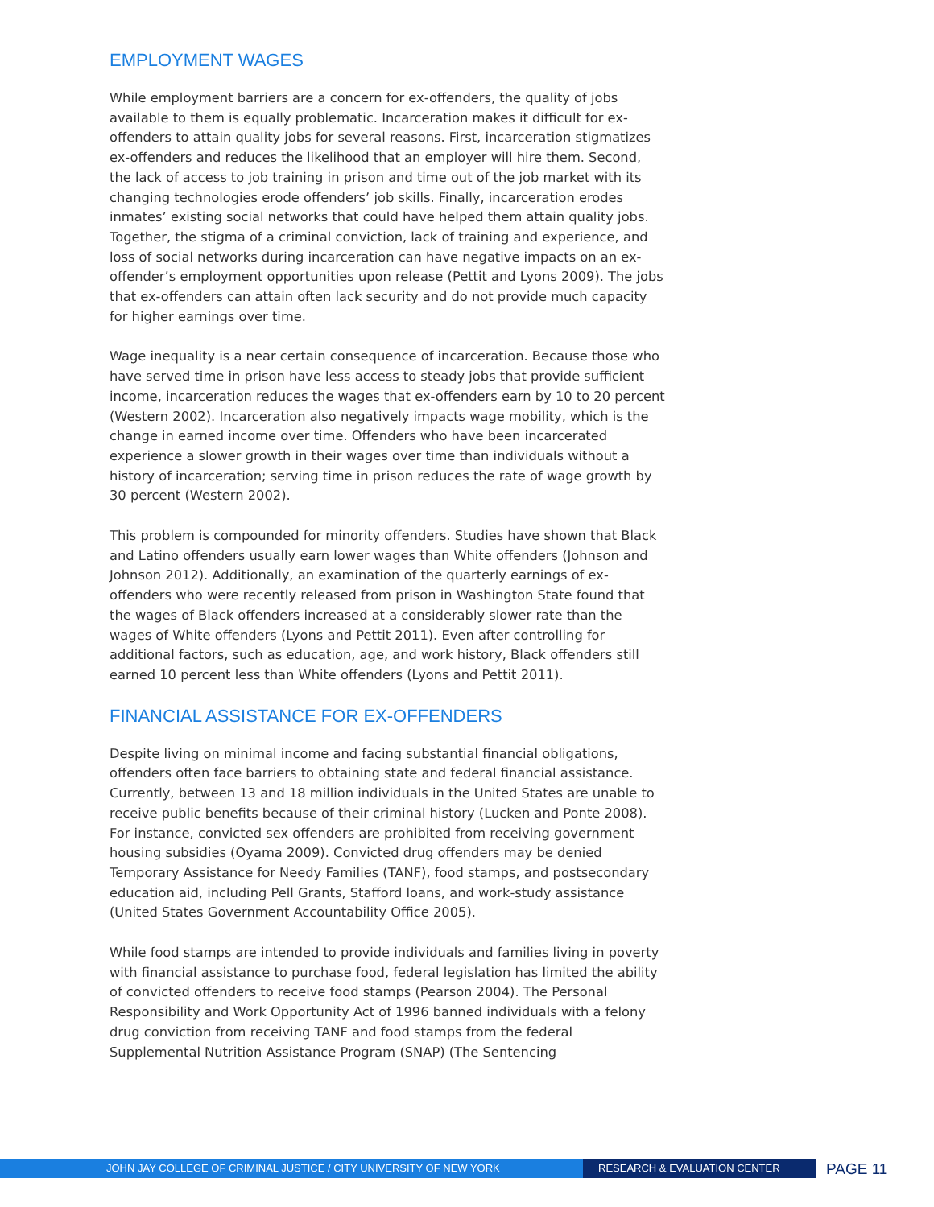EMPLOYMENT WAGES
While employment barriers are a concern for ex-offenders, the quality of jobs available to them is equally problematic. Incarceration makes it difficult for ex-offenders to attain quality jobs for several reasons. First, incarceration stigmatizes ex-offenders and reduces the likelihood that an employer will hire them. Second, the lack of access to job training in prison and time out of the job market with its changing technologies erode offenders’ job skills. Finally, incarceration erodes inmates’ existing social networks that could have helped them attain quality jobs. Together, the stigma of a criminal conviction, lack of training and experience, and loss of social networks during incarceration can have negative impacts on an ex-offender’s employment opportunities upon release (Pettit and Lyons 2009). The jobs that ex-offenders can attain often lack security and do not provide much capacity for higher earnings over time.
Wage inequality is a near certain consequence of incarceration. Because those who have served time in prison have less access to steady jobs that provide sufficient income, incarceration reduces the wages that ex-offenders earn by 10 to 20 percent (Western 2002). Incarceration also negatively impacts wage mobility, which is the change in earned income over time. Offenders who have been incarcerated experience a slower growth in their wages over time than individuals without a history of incarceration; serving time in prison reduces the rate of wage growth by 30 percent (Western 2002).
This problem is compounded for minority offenders. Studies have shown that Black and Latino offenders usually earn lower wages than White offenders (Johnson and Johnson 2012). Additionally, an examination of the quarterly earnings of ex-offenders who were recently released from prison in Washington State found that the wages of Black offenders increased at a considerably slower rate than the wages of White offenders (Lyons and Pettit 2011). Even after controlling for additional factors, such as education, age, and work history, Black offenders still earned 10 percent less than White offenders (Lyons and Pettit 2011).
FINANCIAL ASSISTANCE FOR EX-OFFENDERS
Despite living on minimal income and facing substantial financial obligations, offenders often face barriers to obtaining state and federal financial assistance. Currently, between 13 and 18 million individuals in the United States are unable to receive public benefits because of their criminal history (Lucken and Ponte 2008). For instance, convicted sex offenders are prohibited from receiving government housing subsidies (Oyama 2009). Convicted drug offenders may be denied Temporary Assistance for Needy Families (TANF), food stamps, and postsecondary education aid, including Pell Grants, Stafford loans, and work-study assistance (United States Government Accountability Office 2005).
While food stamps are intended to provide individuals and families living in poverty with financial assistance to purchase food, federal legislation has limited the ability of convicted offenders to receive food stamps (Pearson 2004). The Personal Responsibility and Work Opportunity Act of 1996 banned individuals with a felony drug conviction from receiving TANF and food stamps from the federal Supplemental Nutrition Assistance Program (SNAP) (The Sentencing
JOHN JAY COLLEGE OF CRIMINAL JUSTICE / CITY UNIVERSITY OF NEW YORK RESEARCH & EVALUATION CENTER
PAGE 11